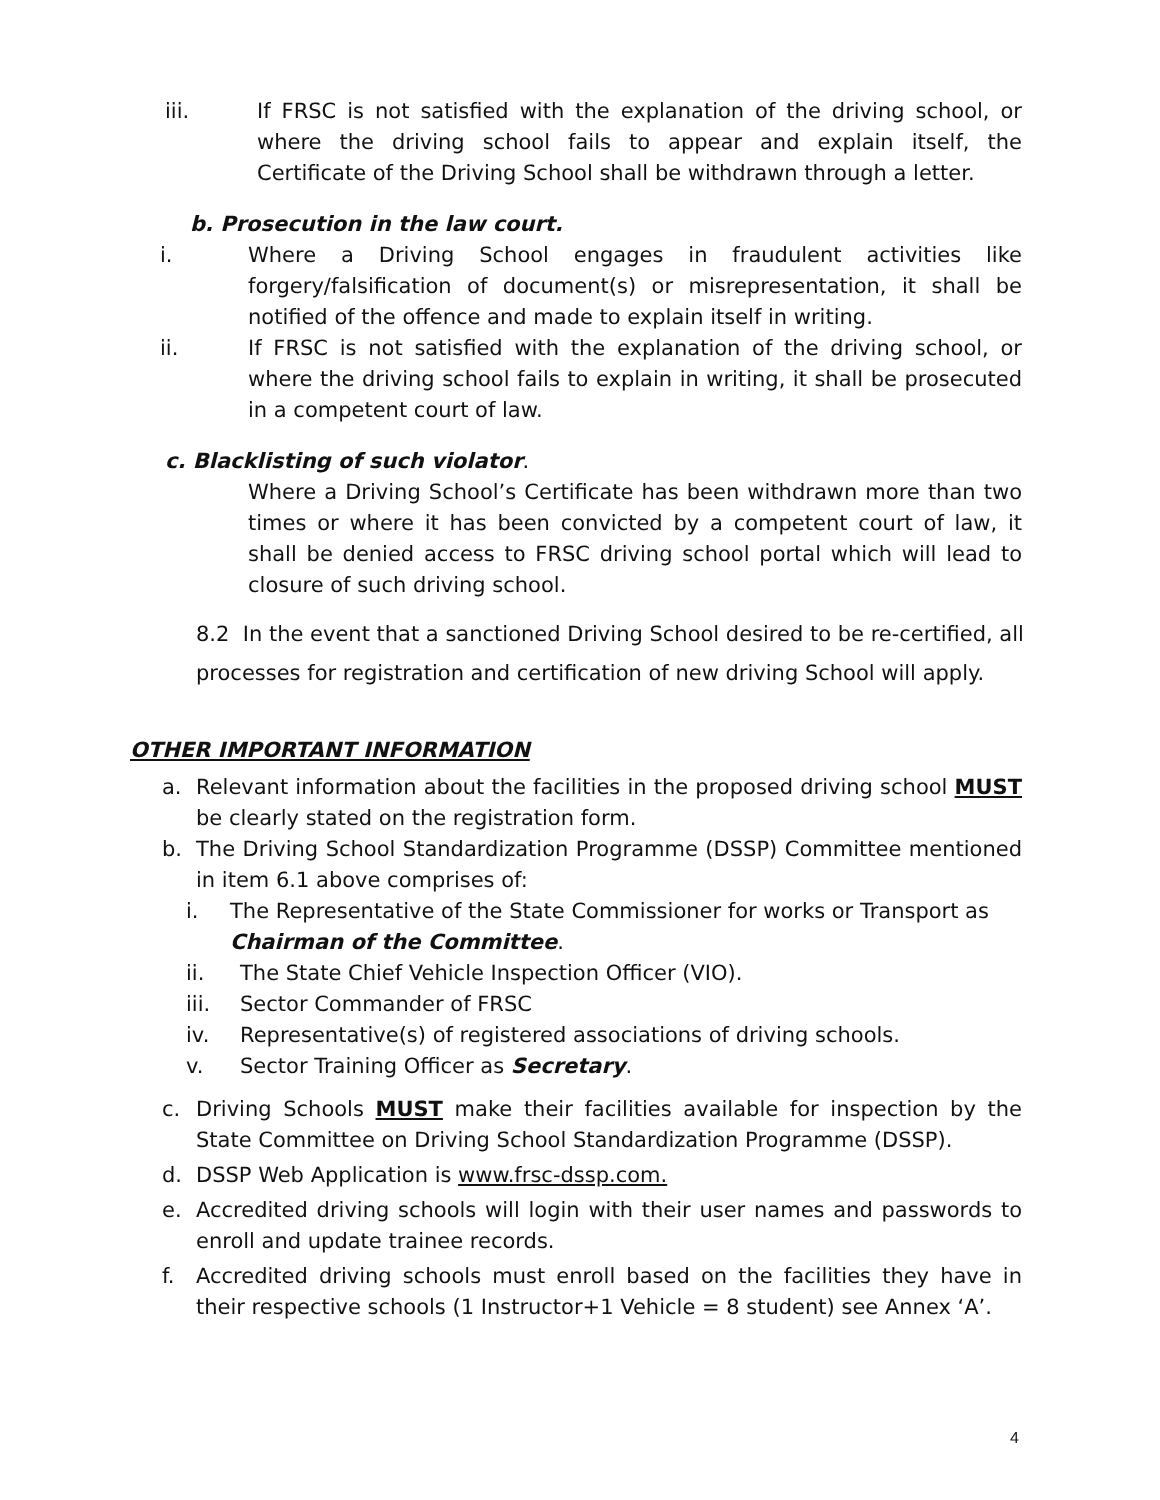iii. If FRSC is not satisfied with the explanation of the driving school, or where the driving school fails to appear and explain itself, the Certificate of the Driving School shall be withdrawn through a letter.
b. Prosecution in the law court.
i. Where a Driving School engages in fraudulent activities like forgery/falsification of document(s) or misrepresentation, it shall be notified of the offence and made to explain itself in writing.
ii. If FRSC is not satisfied with the explanation of the driving school, or where the driving school fails to explain in writing, it shall be prosecuted in a competent court of law.
c. Blacklisting of such violator.
Where a Driving School’s Certificate has been withdrawn more than two times or where it has been convicted by a competent court of law, it shall be denied access to FRSC driving school portal which will lead to closure of such driving school.
8.2 In the event that a sanctioned Driving School desired to be re-certified, all processes for registration and certification of new driving School will apply.
OTHER IMPORTANT INFORMATION
a. Relevant information about the facilities in the proposed driving school MUST be clearly stated on the registration form.
b. The Driving School Standardization Programme (DSSP) Committee mentioned in item 6.1 above comprises of:
i. The Representative of the State Commissioner for works or Transport as Chairman of the Committee.
ii. The State Chief Vehicle Inspection Officer (VIO).
iii. Sector Commander of FRSC
iv. Representative(s) of registered associations of driving schools.
v. Sector Training Officer as Secretary.
c. Driving Schools MUST make their facilities available for inspection by the State Committee on Driving School Standardization Programme (DSSP).
d. DSSP Web Application is www.frsc-dssp.com.
e. Accredited driving schools will login with their user names and passwords to enroll and update trainee records.
f. Accredited driving schools must enroll based on the facilities they have in their respective schools (1 Instructor+1 Vehicle = 8 student) see Annex ‘A’.
4